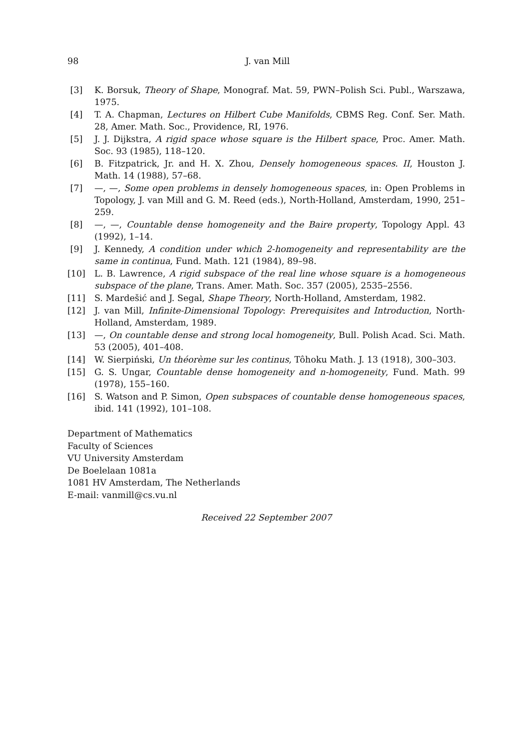98 J. van Mill
[3] K. Borsuk, Theory of Shape, Monograf. Mat. 59, PWN–Polish Sci. Publ., Warszawa, 1975.
[4] T. A. Chapman, Lectures on Hilbert Cube Manifolds, CBMS Reg. Conf. Ser. Math. 28, Amer. Math. Soc., Providence, RI, 1976.
[5] J. J. Dijkstra, A rigid space whose square is the Hilbert space, Proc. Amer. Math. Soc. 93 (1985), 118–120.
[6] B. Fitzpatrick, Jr. and H. X. Zhou, Densely homogeneous spaces. II, Houston J. Math. 14 (1988), 57–68.
[7] —, —, Some open problems in densely homogeneous spaces, in: Open Problems in Topology, J. van Mill and G. M. Reed (eds.), North-Holland, Amsterdam, 1990, 251–259.
[8] —, —, Countable dense homogeneity and the Baire property, Topology Appl. 43 (1992), 1–14.
[9] J. Kennedy, A condition under which 2-homogeneity and representability are the same in continua, Fund. Math. 121 (1984), 89–98.
[10] L. B. Lawrence, A rigid subspace of the real line whose square is a homogeneous subspace of the plane, Trans. Amer. Math. Soc. 357 (2005), 2535–2556.
[11] S. Mardešić and J. Segal, Shape Theory, North-Holland, Amsterdam, 1982.
[12] J. van Mill, Infinite-Dimensional Topology: Prerequisites and Introduction, North-Holland, Amsterdam, 1989.
[13] —, On countable dense and strong local homogeneity, Bull. Polish Acad. Sci. Math. 53 (2005), 401–408.
[14] W. Sierpiński, Un théorème sur les continus, Tôhoku Math. J. 13 (1918), 300–303.
[15] G. S. Ungar, Countable dense homogeneity and n-homogeneity, Fund. Math. 99 (1978), 155–160.
[16] S. Watson and P. Simon, Open subspaces of countable dense homogeneous spaces, ibid. 141 (1992), 101–108.
Department of Mathematics
Faculty of Sciences
VU University Amsterdam
De Boelelaan 1081a
1081 HV Amsterdam, The Netherlands
E-mail: vanmill@cs.vu.nl
Received 22 September 2007